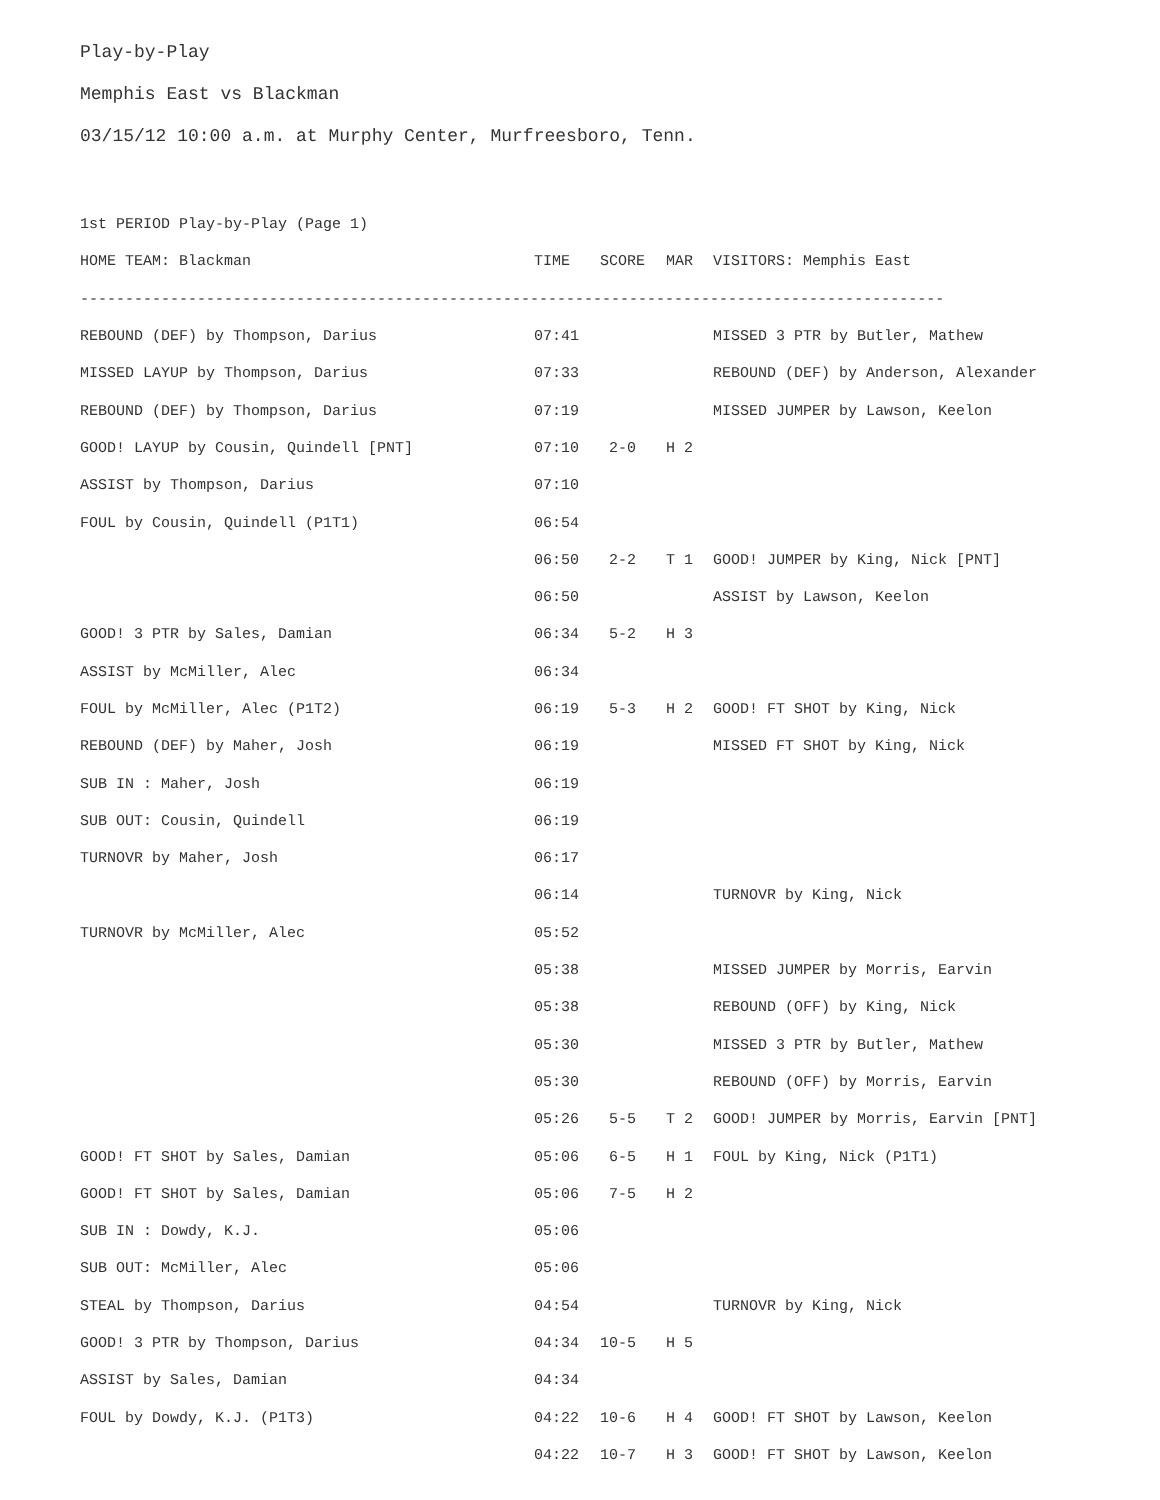Play-by-Play
Memphis East vs Blackman
03/15/12 10:00 a.m. at Murphy Center, Murfreesboro, Tenn.
| 1st PERIOD Play-by-Play (Page 1) | | | | |
| HOME TEAM: Blackman | TIME | SCORE | MAR | VISITORS: Memphis East |
| ------------------------------------------------------------------------------------------------ | | | | |
| REBOUND (DEF) by Thompson, Darius | 07:41 | | | MISSED 3 PTR by Butler, Mathew |
| MISSED LAYUP by Thompson, Darius | 07:33 | | | REBOUND (DEF) by Anderson, Alexander |
| REBOUND (DEF) by Thompson, Darius | 07:19 | | | MISSED JUMPER by Lawson, Keelon |
| GOOD! LAYUP by Cousin, Quindell [PNT] | 07:10 | 2-0 | H 2 | |
| ASSIST by Thompson, Darius | 07:10 | | | |
| FOUL by Cousin, Quindell (P1T1) | 06:54 | | | |
| | 06:50 | 2-2 | T 1 | GOOD! JUMPER by King, Nick [PNT] |
| | 06:50 | | | ASSIST by Lawson, Keelon |
| GOOD! 3 PTR by Sales, Damian | 06:34 | 5-2 | H 3 | |
| ASSIST by McMiller, Alec | 06:34 | | | |
| FOUL by McMiller, Alec (P1T2) | 06:19 | 5-3 | H 2 | GOOD! FT SHOT by King, Nick |
| REBOUND (DEF) by Maher, Josh | 06:19 | | | MISSED FT SHOT by King, Nick |
| SUB IN : Maher, Josh | 06:19 | | | |
| SUB OUT: Cousin, Quindell | 06:19 | | | |
| TURNOVR by Maher, Josh | 06:17 | | | |
| | 06:14 | | | TURNOVR by King, Nick |
| TURNOVR by McMiller, Alec | 05:52 | | | |
| | 05:38 | | | MISSED JUMPER by Morris, Earvin |
| | 05:38 | | | REBOUND (OFF) by King, Nick |
| | 05:30 | | | MISSED 3 PTR by Butler, Mathew |
| | 05:30 | | | REBOUND (OFF) by Morris, Earvin |
| | 05:26 | 5-5 | T 2 | GOOD! JUMPER by Morris, Earvin [PNT] |
| GOOD! FT SHOT by Sales, Damian | 05:06 | 6-5 | H 1 | FOUL by King, Nick (P1T1) |
| GOOD! FT SHOT by Sales, Damian | 05:06 | 7-5 | H 2 | |
| SUB IN : Dowdy, K.J. | 05:06 | | | |
| SUB OUT: McMiller, Alec | 05:06 | | | |
| STEAL by Thompson, Darius | 04:54 | | | TURNOVR by King, Nick |
| GOOD! 3 PTR by Thompson, Darius | 04:34 | 10-5 | H 5 | |
| ASSIST by Sales, Damian | 04:34 | | | |
| FOUL by Dowdy, K.J. (P1T3) | 04:22 | 10-6 | H 4 | GOOD! FT SHOT by Lawson, Keelon |
| | 04:22 | 10-7 | H 3 | GOOD! FT SHOT by Lawson, Keelon |